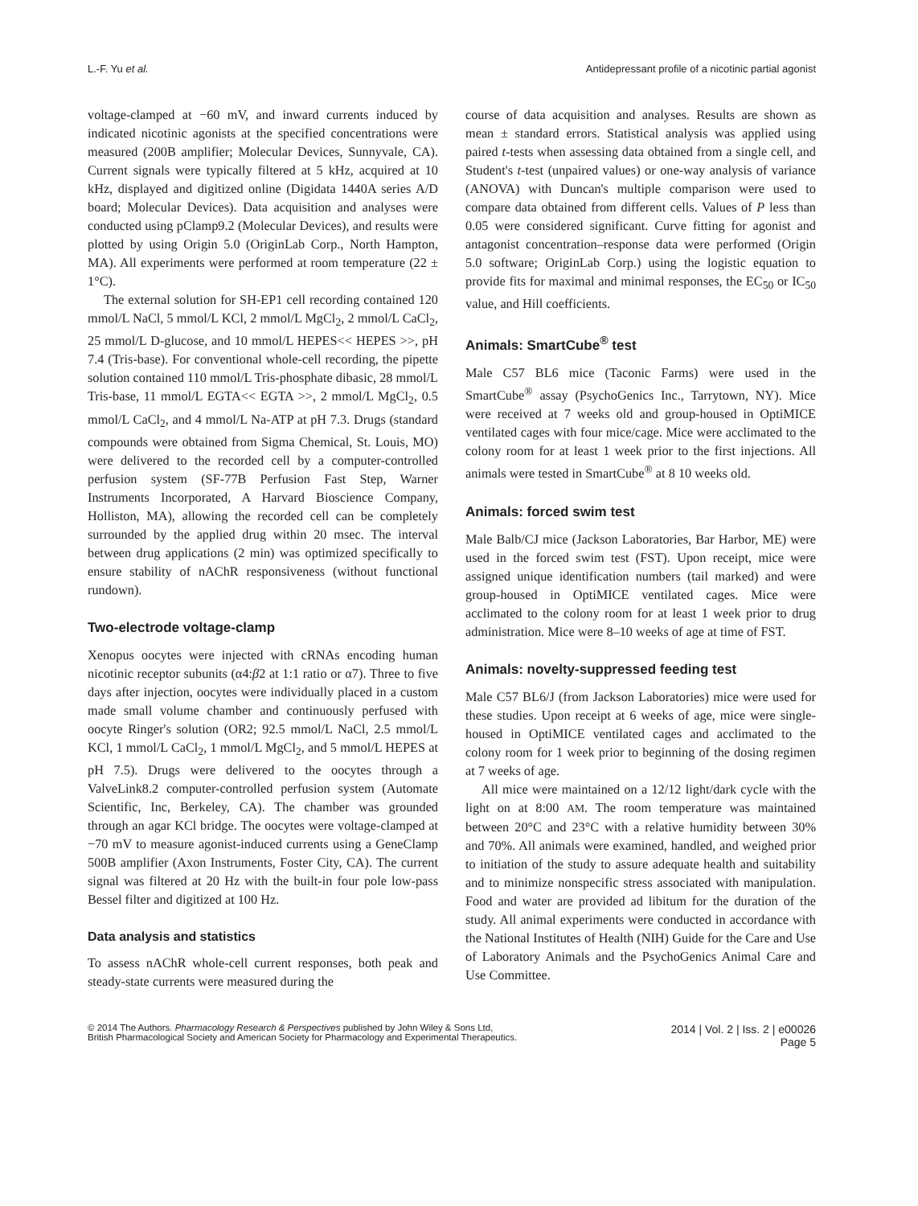L.-F. Yu et al. Antidepressant profile of a nicotinic partial agonist
voltage-clamped at −60 mV, and inward currents induced by indicated nicotinic agonists at the specified concentrations were measured (200B amplifier; Molecular Devices, Sunnyvale, CA). Current signals were typically filtered at 5 kHz, acquired at 10 kHz, displayed and digitized online (Digidata 1440A series A/D board; Molecular Devices). Data acquisition and analyses were conducted using pClamp9.2 (Molecular Devices), and results were plotted by using Origin 5.0 (OriginLab Corp., North Hampton, MA). All experiments were performed at room temperature (22 ± 1°C).
The external solution for SH-EP1 cell recording contained 120 mmol/L NaCl, 5 mmol/L KCl, 2 mmol/L MgCl<sub>2</sub>, 2 mmol/L CaCl<sub>2</sub>, 25 mmol/L D-glucose, and 10 mmol/L HEPES<< HEPES >>, pH 7.4 (Tris-base). For conventional whole-cell recording, the pipette solution contained 110 mmol/L Tris-phosphate dibasic, 28 mmol/L Tris-base, 11 mmol/L EGTA<< EGTA >>, 2 mmol/L MgCl<sub>2</sub>, 0.5 mmol/L CaCl<sub>2</sub>, and 4 mmol/L Na-ATP at pH 7.3. Drugs (standard compounds were obtained from Sigma Chemical, St. Louis, MO) were delivered to the recorded cell by a computer-controlled perfusion system (SF-77B Perfusion Fast Step, Warner Instruments Incorporated, A Harvard Bioscience Company, Holliston, MA), allowing the recorded cell can be completely surrounded by the applied drug within 20 msec. The interval between drug applications (2 min) was optimized specifically to ensure stability of nAChR responsiveness (without functional rundown).
Two-electrode voltage-clamp
Xenopus oocytes were injected with cRNAs encoding human nicotinic receptor subunits (α4:β2 at 1:1 ratio or α7). Three to five days after injection, oocytes were individually placed in a custom made small volume chamber and continuously perfused with oocyte Ringer's solution (OR2; 92.5 mmol/L NaCl, 2.5 mmol/L KCl, 1 mmol/L CaCl<sub>2</sub>, 1 mmol/L MgCl<sub>2</sub>, and 5 mmol/L HEPES at pH 7.5). Drugs were delivered to the oocytes through a ValveLink8.2 computer-controlled perfusion system (Automate Scientific, Inc, Berkeley, CA). The chamber was grounded through an agar KCl bridge. The oocytes were voltage-clamped at −70 mV to measure agonist-induced currents using a GeneClamp 500B amplifier (Axon Instruments, Foster City, CA). The current signal was filtered at 20 Hz with the built-in four pole low-pass Bessel filter and digitized at 100 Hz.
Data analysis and statistics
To assess nAChR whole-cell current responses, both peak and steady-state currents were measured during the
course of data acquisition and analyses. Results are shown as mean ± standard errors. Statistical analysis was applied using paired t-tests when assessing data obtained from a single cell, and Student's t-test (unpaired values) or one-way analysis of variance (ANOVA) with Duncan's multiple comparison were used to compare data obtained from different cells. Values of P less than 0.05 were considered significant. Curve fitting for agonist and antagonist concentration–response data were performed (Origin 5.0 software; OriginLab Corp.) using the logistic equation to provide fits for maximal and minimal responses, the EC<sub>50</sub> or IC<sub>50</sub> value, and Hill coefficients.
Animals: SmartCube<sup>®</sup> test
Male C57 BL6 mice (Taconic Farms) were used in the SmartCube<sup>®</sup> assay (PsychoGenics Inc., Tarrytown, NY). Mice were received at 7 weeks old and group-housed in OptiMICE ventilated cages with four mice/cage. Mice were acclimated to the colony room for at least 1 week prior to the first injections. All animals were tested in SmartCube<sup>®</sup> at 8 10 weeks old.
Animals: forced swim test
Male Balb/CJ mice (Jackson Laboratories, Bar Harbor, ME) were used in the forced swim test (FST). Upon receipt, mice were assigned unique identification numbers (tail marked) and were group-housed in OptiMICE ventilated cages. Mice were acclimated to the colony room for at least 1 week prior to drug administration. Mice were 8–10 weeks of age at time of FST.
Animals: novelty-suppressed feeding test
Male C57 BL6/J (from Jackson Laboratories) mice were used for these studies. Upon receipt at 6 weeks of age, mice were single-housed in OptiMICE ventilated cages and acclimated to the colony room for 1 week prior to beginning of the dosing regimen at 7 weeks of age.
All mice were maintained on a 12/12 light/dark cycle with the light on at 8:00 AM. The room temperature was maintained between 20°C and 23°C with a relative humidity between 30% and 70%. All animals were examined, handled, and weighed prior to initiation of the study to assure adequate health and suitability and to minimize nonspecific stress associated with manipulation. Food and water are provided ad libitum for the duration of the study. All animal experiments were conducted in accordance with the National Institutes of Health (NIH) Guide for the Care and Use of Laboratory Animals and the PsychoGenics Animal Care and Use Committee.
© 2014 The Authors. Pharmacology Research & Perspectives published by John Wiley & Sons Ltd,
British Pharmacological Society and American Society for Pharmacology and Experimental Therapeutics.
2014 | Vol. 2 | Iss. 2 | e00026
Page 5